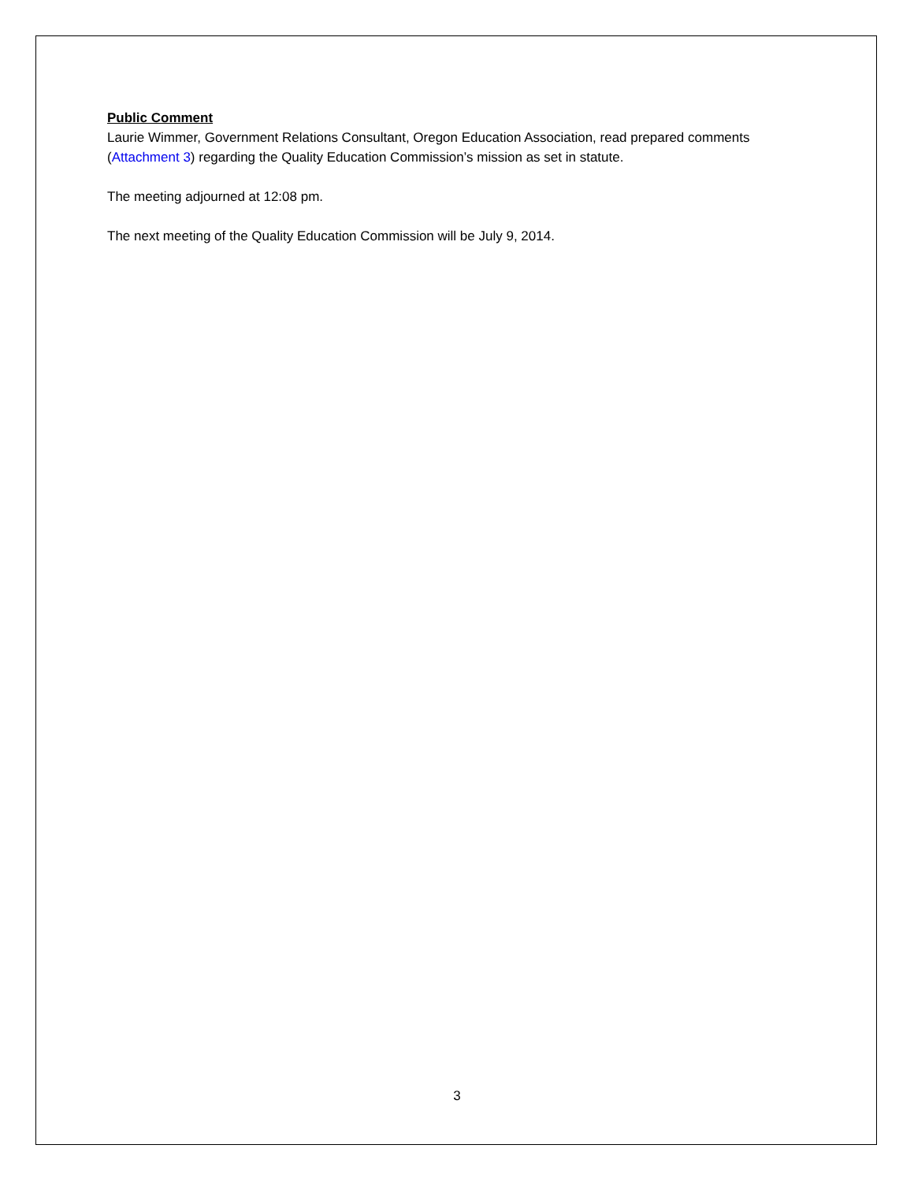Public Comment
Laurie Wimmer, Government Relations Consultant, Oregon Education Association, read prepared comments (Attachment 3) regarding the Quality Education Commission’s mission as set in statute.
The meeting adjourned at 12:08 pm.
The next meeting of the Quality Education Commission will be July 9, 2014.
3